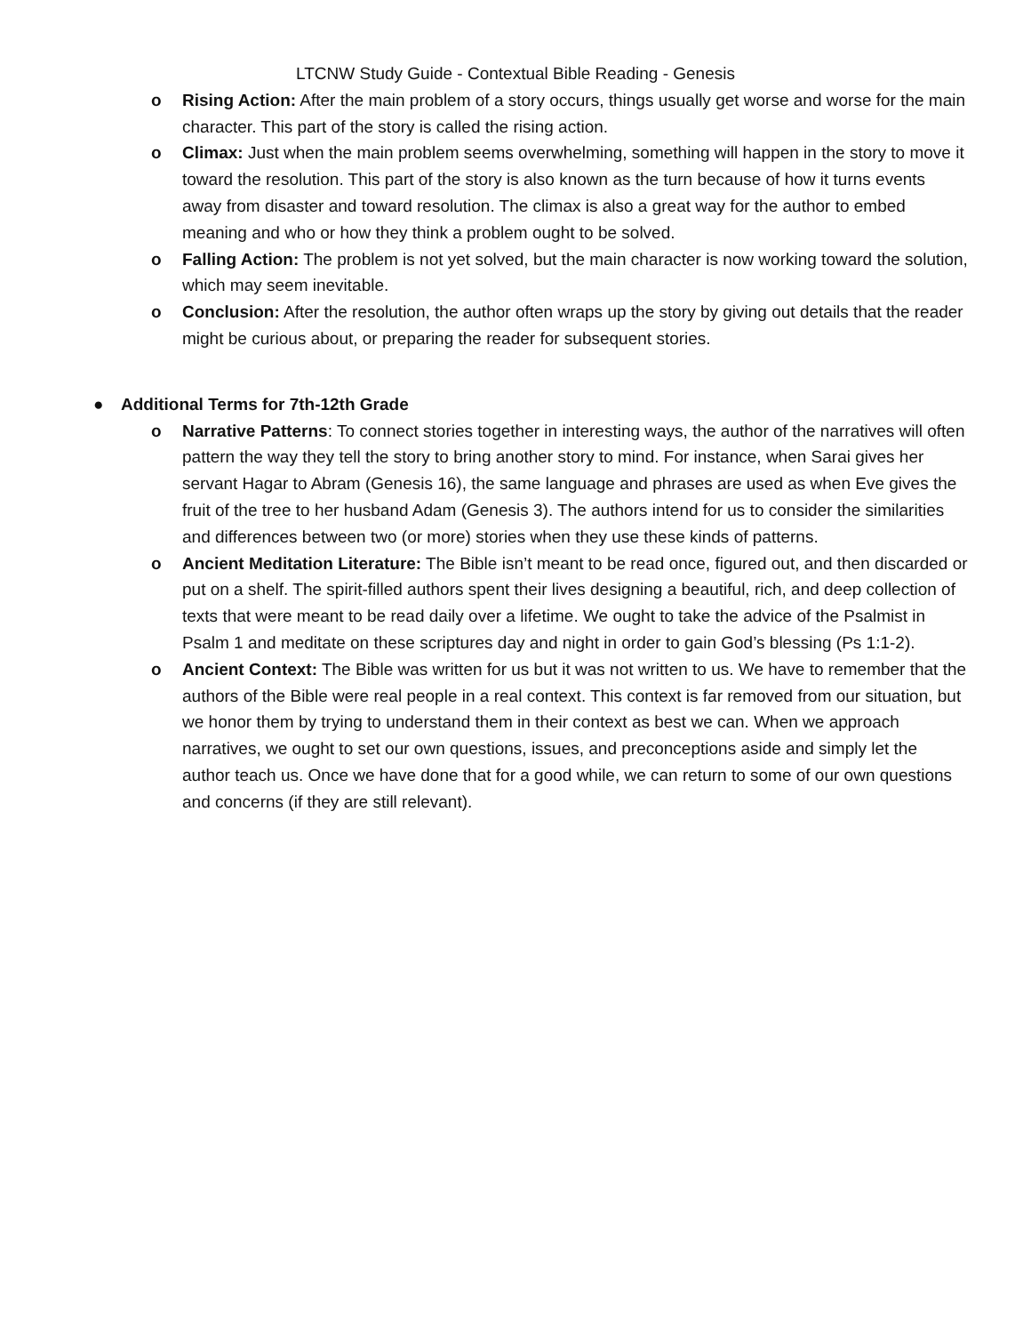LTCNW Study Guide - Contextual Bible Reading - Genesis
o Rising Action: After the main problem of a story occurs, things usually get worse and worse for the main character. This part of the story is called the rising action.
o Climax: Just when the main problem seems overwhelming, something will happen in the story to move it toward the resolution. This part of the story is also known as the turn because of how it turns events away from disaster and toward resolution. The climax is also a great way for the author to embed meaning and who or how they think a problem ought to be solved.
o Falling Action: The problem is not yet solved, but the main character is now working toward the solution, which may seem inevitable.
o Conclusion: After the resolution, the author often wraps up the story by giving out details that the reader might be curious about, or preparing the reader for subsequent stories.
● Additional Terms for 7th-12th Grade
o Narrative Patterns: To connect stories together in interesting ways, the author of the narratives will often pattern the way they tell the story to bring another story to mind. For instance, when Sarai gives her servant Hagar to Abram (Genesis 16), the same language and phrases are used as when Eve gives the fruit of the tree to her husband Adam (Genesis 3). The authors intend for us to consider the similarities and differences between two (or more) stories when they use these kinds of patterns.
o Ancient Meditation Literature: The Bible isn’t meant to be read once, figured out, and then discarded or put on a shelf. The spirit-filled authors spent their lives designing a beautiful, rich, and deep collection of texts that were meant to be read daily over a lifetime. We ought to take the advice of the Psalmist in Psalm 1 and meditate on these scriptures day and night in order to gain God’s blessing (Ps 1:1-2).
o Ancient Context: The Bible was written for us but it was not written to us. We have to remember that the authors of the Bible were real people in a real context. This context is far removed from our situation, but we honor them by trying to understand them in their context as best we can. When we approach narratives, we ought to set our own questions, issues, and preconceptions aside and simply let the author teach us. Once we have done that for a good while, we can return to some of our own questions and concerns (if they are still relevant).